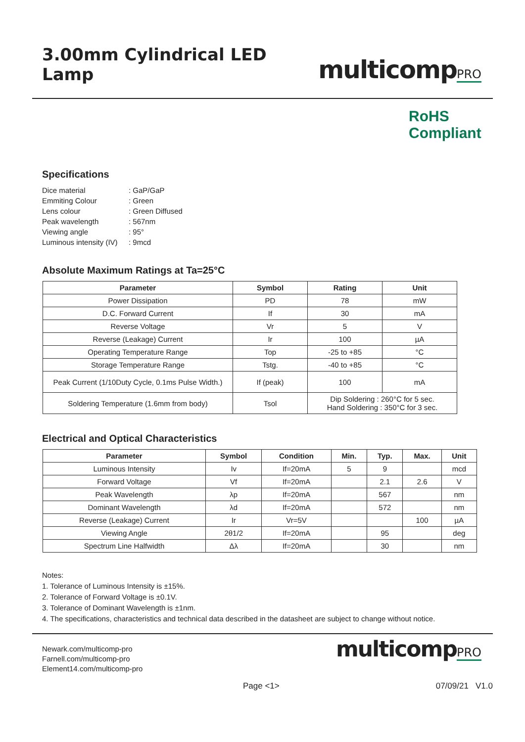3.00mm Cylindrical LED Lamp
multicompPRO
RoHS
Compliant
Specifications
| Dice material | : GaP/GaP |
| Emmiting Colour | : Green |
| Lens colour | : Green Diffused |
| Peak wavelength | : 567nm |
| Viewing angle | : 95° |
| Luminous intensity (IV) | : 9mcd |
Absolute Maximum Ratings at Ta=25°C
| Parameter | Symbol | Rating | Unit |
| --- | --- | --- | --- |
| Power Dissipation | PD | 78 | mW |
| D.C. Forward Current | If | 30 | mA |
| Reverse Voltage | Vr | 5 | V |
| Reverse (Leakage) Current | Ir | 100 | µA |
| Operating Temperature Range | Top | -25 to +85 | °C |
| Storage Temperature Range | Tstg. | -40 to +85 | °C |
| Peak Current (1/10Duty Cycle, 0.1ms Pulse Width.) | If (peak) | 100 | mA |
| Soldering Temperature (1.6mm from body) | Tsol | Dip Soldering : 260°C for 5 sec. Hand Soldering : 350°C for 3 sec. | |
Electrical and Optical Characteristics
| Parameter | Symbol | Condition | Min. | Typ. | Max. | Unit |
| --- | --- | --- | --- | --- | --- | --- |
| Luminous Intensity | Iv | If=20mA | 5 | 9 | | mcd |
| Forward Voltage | Vf | If=20mA | | 2.1 | 2.6 | V |
| Peak Wavelength | λp | If=20mA | | 567 | | nm |
| Dominant Wavelength | λd | If=20mA | | 572 | | nm |
| Reverse (Leakage) Current | Ir | Vr=5V | | | 100 | µA |
| Viewing Angle | 2θ1/2 | If=20mA | | 95 | | deg |
| Spectrum Line Halfwidth | Δλ | If=20mA | | 30 | | nm |
Notes:
1. Tolerance of Luminous Intensity is ±15%.
2. Tolerance of Forward Voltage is ±0.1V.
3. Tolerance of Dominant Wavelength is ±1nm.
4. The specifications, characteristics and technical data described in the datasheet are subject to change without notice.
Newark.com/multicomp-pro
Farnell.com/multicomp-pro
Element14.com/multicomp-pro
multicompPRO
Page <1> 07/09/21 V1.0